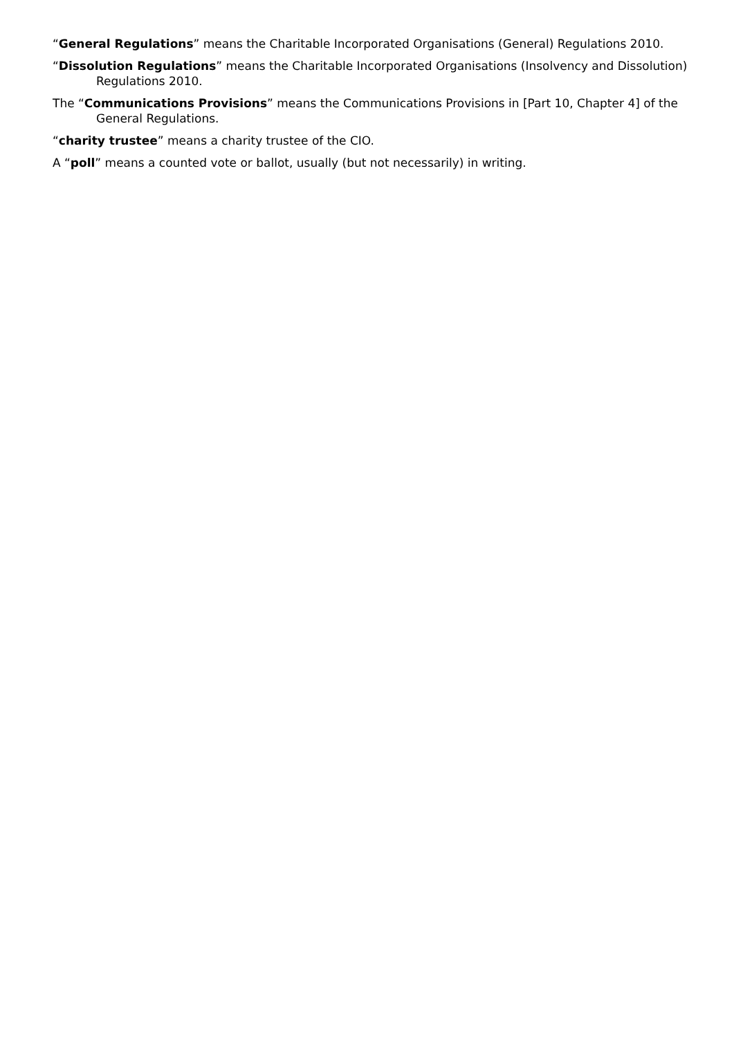“General Regulations” means the Charitable Incorporated Organisations (General) Regulations 2010.
“Dissolution Regulations” means the Charitable Incorporated Organisations (Insolvency and Dissolution) Regulations 2010.
The “Communications Provisions” means the Communications Provisions in [Part 10, Chapter 4] of the General Regulations.
“charity trustee” means a charity trustee of the CIO.
A “poll” means a counted vote or ballot, usually (but not necessarily) in writing.